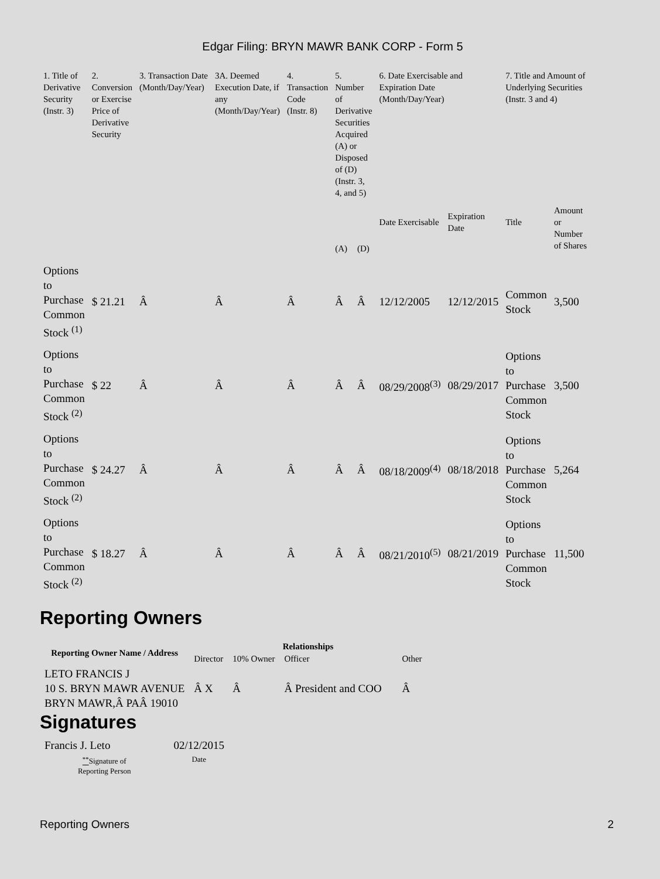Edgar Filing: BRYN MAWR BANK CORP - Form 5
| 1. Title of Derivative Security (Instr. 3) | 2. Conversion or Exercise Price of Derivative Security | 3. Transaction Date (Month/Day/Year) | 3A. Deemed Execution Date, if any (Month/Day/Year) | 4. Transaction Code (Instr. 8) | 5. Number of Derivative Securities Acquired (A) or Disposed of (D) (Instr. 3, 4, and 5) | | 6. Date Exercisable and Expiration Date (Month/Day/Year) | | 7. Title and Amount of Underlying Securities (Instr. 3 and 4) | |
| --- | --- | --- | --- | --- | --- | --- | --- | --- | --- | --- |
| | | | | | (A) | (D) | Date Exercisable | Expiration Date | Title | Amount or Number of Shares |
| Options to Purchase Common Stock <sup>(1)</sup> | $ 21.21 | Â | Â | Â | Â | Â | 12/12/2005 | 12/12/2015 | Common Stock | 3,500 |
| Options to Purchase Common Stock <sup>(2)</sup> | $ 22 | Â | Â | Â | Â | Â | 08/29/2008<sup>(3)</sup> | 08/29/2017 | Options to Purchase Common Stock | 3,500 |
| Options to Purchase Common Stock <sup>(2)</sup> | $ 24.27 | Â | Â | Â | Â | Â | 08/18/2009<sup>(4)</sup> | 08/18/2018 | Options to Purchase Common Stock | 5,264 |
| Options to Purchase Common Stock <sup>(2)</sup> | $ 18.27 | Â | Â | Â | Â | Â | 08/21/2010<sup>(5)</sup> | 08/21/2019 | Options to Purchase Common Stock | 11,500 |
Reporting Owners
| Reporting Owner Name / Address | Relationships | | | |
| --- | --- | --- | --- | --- |
| | Director | 10% Owner | Officer | Other |
| LETO FRANCIS J 10 S. BRYN MAWR AVENUE BRYN MAWR,Â PAÂ 19010 | Â X | Â | Â President and COO | Â |
Signatures
| Francis J. Leto | 02/12/2015 |
| <sup>**</sup> Signature of Reporting Person | Date |
Reporting Owners 2